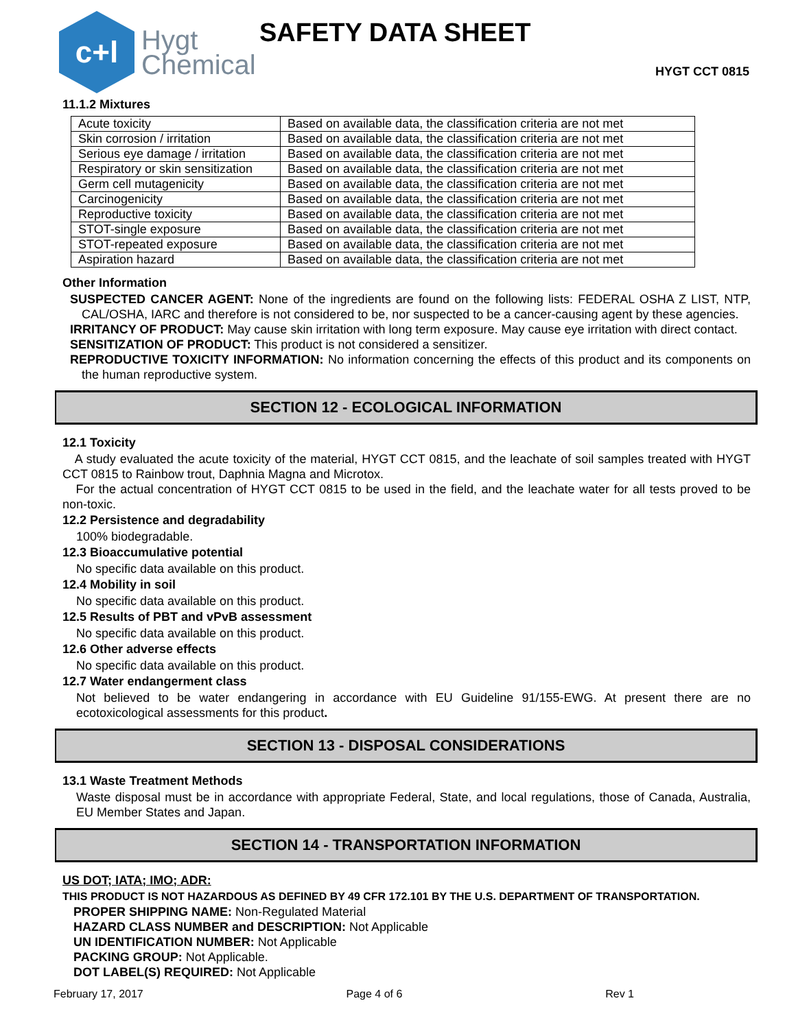c+l
Hygt
Chemical
SAFETY DATA SHEET
HYGT CCT 0815
11.1.2 Mixtures
| Acute toxicity | Based on available data, the classification criteria are not met |
| Skin corrosion / irritation | Based on available data, the classification criteria are not met |
| Serious eye damage / irritation | Based on available data, the classification criteria are not met |
| Respiratory or skin sensitization | Based on available data, the classification criteria are not met |
| Germ cell mutagenicity | Based on available data, the classification criteria are not met |
| Carcinogenicity | Based on available data, the classification criteria are not met |
| Reproductive toxicity | Based on available data, the classification criteria are not met |
| STOT-single exposure | Based on available data, the classification criteria are not met |
| STOT-repeated exposure | Based on available data, the classification criteria are not met |
| Aspiration hazard | Based on available data, the classification criteria are not met |
Other Information
SUSPECTED CANCER AGENT: None of the ingredients are found on the following lists: FEDERAL OSHA Z LIST, NTP, CAL/OSHA, IARC and therefore is not considered to be, nor suspected to be a cancer-causing agent by these agencies.
IRRITANCY OF PRODUCT: May cause skin irritation with long term exposure. May cause eye irritation with direct contact.
SENSITIZATION OF PRODUCT: This product is not considered a sensitizer.
REPRODUCTIVE TOXICITY INFORMATION: No information concerning the effects of this product and its components on the human reproductive system.
SECTION 12 - ECOLOGICAL INFORMATION
12.1 Toxicity
A study evaluated the acute toxicity of the material, HYGT CCT 0815, and the leachate of soil samples treated with HYGT CCT 0815 to Rainbow trout, Daphnia Magna and Microtox.
For the actual concentration of HYGT CCT 0815 to be used in the field, and the leachate water for all tests proved to be non-toxic.
12.2 Persistence and degradability
100% biodegradable.
12.3 Bioaccumulative potential
No specific data available on this product.
12.4 Mobility in soil
No specific data available on this product.
12.5 Results of PBT and vPvB assessment
No specific data available on this product.
12.6 Other adverse effects
No specific data available on this product.
12.7 Water endangerment class
Not believed to be water endangering in accordance with EU Guideline 91/155-EWG. At present there are no ecotoxicological assessments for this product.
SECTION 13 - DISPOSAL CONSIDERATIONS
13.1 Waste Treatment Methods
Waste disposal must be in accordance with appropriate Federal, State, and local regulations, those of Canada, Australia, EU Member States and Japan.
SECTION 14 - TRANSPORTATION INFORMATION
US DOT; IATA; IMO; ADR:
THIS PRODUCT IS NOT HAZARDOUS AS DEFINED BY 49 CFR 172.101 BY THE U.S. DEPARTMENT OF TRANSPORTATION.
PROPER SHIPPING NAME: Non-Regulated Material
HAZARD CLASS NUMBER and DESCRIPTION: Not Applicable
UN IDENTIFICATION NUMBER: Not Applicable
PACKING GROUP: Not Applicable.
DOT LABEL(S) REQUIRED: Not Applicable
February 17, 2017 Page 4 of 6 Rev 1